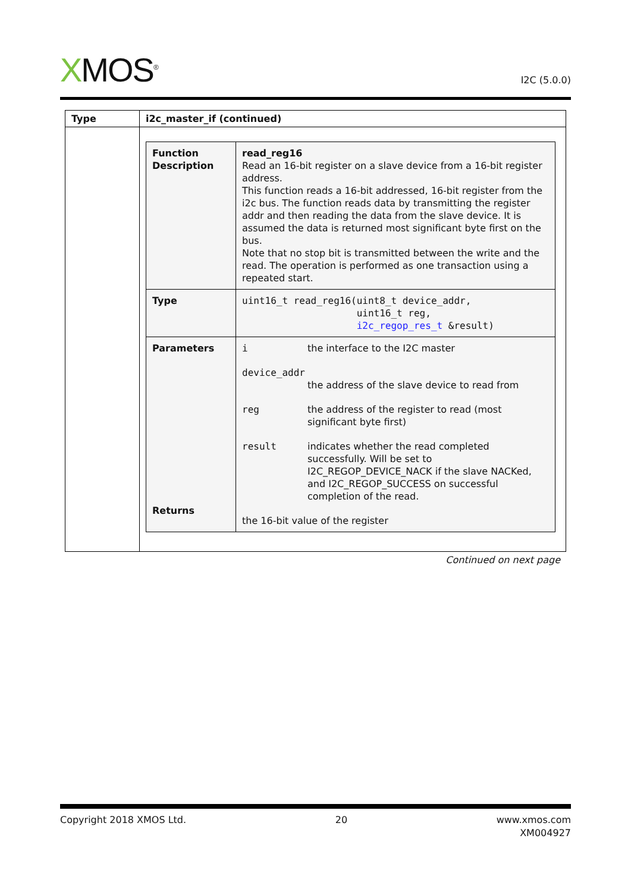XMOS<sup>®</sup>
I2C (5.0.0)
| Type | i2c_master_if (continued) |
| --- | --- |
| | / Function Description / read_reg16 Read an 16-bit register on a slave device from a 16-bit register address. This function reads a 16-bit addressed, 16-bit register from the i2c bus. The function reads data by transmitting the register addr and then reading the data from the slave device. It is assumed the data is returned most significant byte first on the bus. Note that no stop bit is transmitted between the write and the read. The operation is performed as one transaction using a repeated start. / / Type / uint16_t read_reg16(uint8_t device_addr, uint16_t reg, i2c_regop_res_t &result) / / Parameters Returns / / i / the interface to the I2C master / / device_addr / / / / the address of the slave device to read from / / reg / the address of the register to read (most significant byte first) / / result / indicates whether the read completed successfully. Will be set to I2C_REGOP_DEVICE_NACK if the slave NACKed, and I2C_REGOP_SUCCESS on successful completion of the read. / the 16-bit value of the register / |
Continued on next page
Copyright 2018 XMOS Ltd. 20 www.xmos.com
XM004927